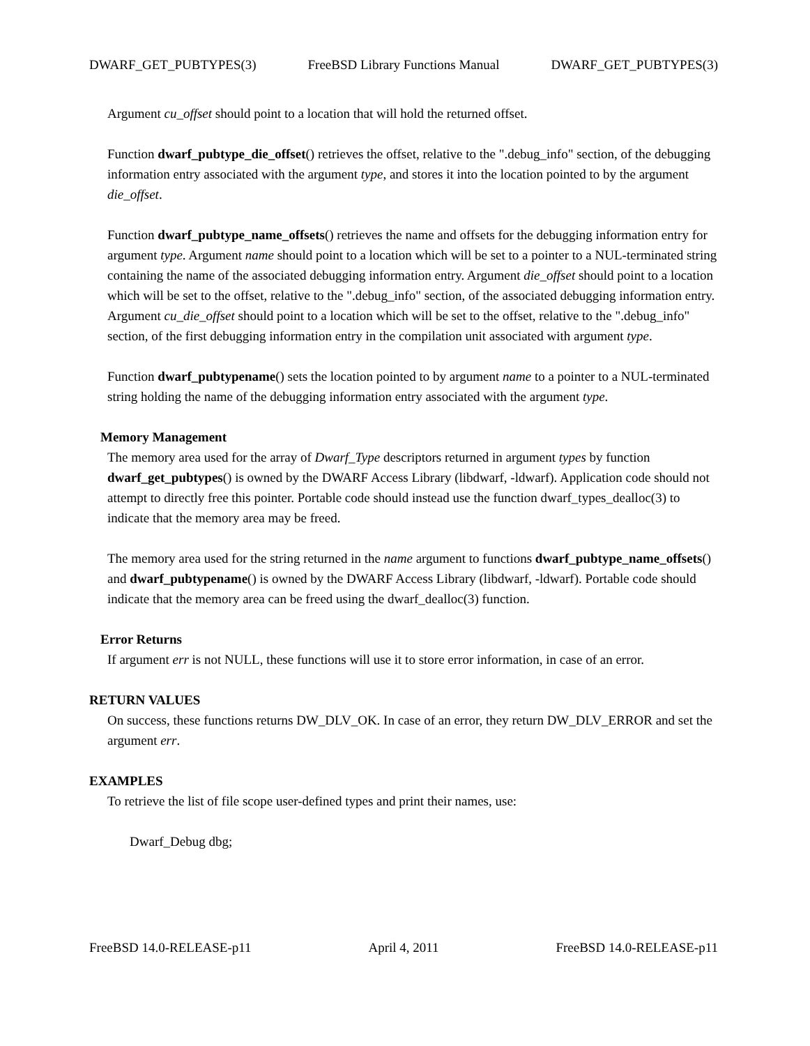DWARF_GET_PUBTYPES(3) FreeBSD Library Functions Manual DWARF_GET_PUBTYPES(3)
Argument cu_offset should point to a location that will hold the returned offset.
Function dwarf_pubtype_die_offset() retrieves the offset, relative to the ".debug_info" section, of the debugging information entry associated with the argument type, and stores it into the location pointed to by the argument die_offset.
Function dwarf_pubtype_name_offsets() retrieves the name and offsets for the debugging information entry for argument type. Argument name should point to a location which will be set to a pointer to a NUL-terminated string containing the name of the associated debugging information entry. Argument die_offset should point to a location which will be set to the offset, relative to the ".debug_info" section, of the associated debugging information entry. Argument cu_die_offset should point to a location which will be set to the offset, relative to the ".debug_info" section, of the first debugging information entry in the compilation unit associated with argument type.
Function dwarf_pubtypename() sets the location pointed to by argument name to a pointer to a NUL-terminated string holding the name of the debugging information entry associated with the argument type.
Memory Management
The memory area used for the array of Dwarf_Type descriptors returned in argument types by function dwarf_get_pubtypes() is owned by the DWARF Access Library (libdwarf, -ldwarf). Application code should not attempt to directly free this pointer. Portable code should instead use the function dwarf_types_dealloc(3) to indicate that the memory area may be freed.
The memory area used for the string returned in the name argument to functions dwarf_pubtype_name_offsets() and dwarf_pubtypename() is owned by the DWARF Access Library (libdwarf, -ldwarf). Portable code should indicate that the memory area can be freed using the dwarf_dealloc(3) function.
Error Returns
If argument err is not NULL, these functions will use it to store error information, in case of an error.
RETURN VALUES
On success, these functions returns DW_DLV_OK. In case of an error, they return DW_DLV_ERROR and set the argument err.
EXAMPLES
To retrieve the list of file scope user-defined types and print their names, use:
Dwarf_Debug dbg;
FreeBSD 14.0-RELEASE-p11 April 4, 2011 FreeBSD 14.0-RELEASE-p11